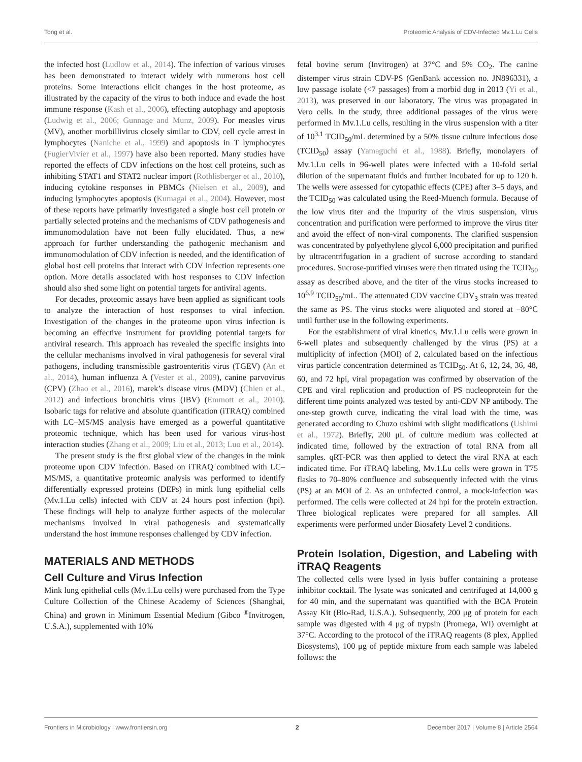Tong et al. Proteomic Analysis of CDV-Infected Mv.1.Lu Cells
the infected host (Ludlow et al., 2014). The infection of various viruses has been demonstrated to interact widely with numerous host cell proteins. Some interactions elicit changes in the host proteome, as illustrated by the capacity of the virus to both induce and evade the host immune response (Kash et al., 2006), effecting autophagy and apoptosis (Ludwig et al., 2006; Gunnage and Munz, 2009). For measles virus (MV), another morbillivirus closely similar to CDV, cell cycle arrest in lymphocytes (Naniche et al., 1999) and apoptosis in T lymphocytes (FugierVivier et al., 1997) have also been reported. Many studies have reported the effects of CDV infections on the host cell proteins, such as inhibiting STAT1 and STAT2 nuclear import (Rothlisberger et al., 2010), inducing cytokine responses in PBMCs (Nielsen et al., 2009), and inducing lymphocytes apoptosis (Kumagai et al., 2004). However, most of these reports have primarily investigated a single host cell protein or partially selected proteins and the mechanisms of CDV pathogenesis and immunomodulation have not been fully elucidated. Thus, a new approach for further understanding the pathogenic mechanism and immunomodulation of CDV infection is needed, and the identification of global host cell proteins that interact with CDV infection represents one option. More details associated with host responses to CDV infection should also shed some light on potential targets for antiviral agents.
For decades, proteomic assays have been applied as significant tools to analyze the interaction of host responses to viral infection. Investigation of the changes in the proteome upon virus infection is becoming an effective instrument for providing potential targets for antiviral research. This approach has revealed the specific insights into the cellular mechanisms involved in viral pathogenesis for several viral pathogens, including transmissible gastroenteritis virus (TGEV) (An et al., 2014), human influenza A (Vester et al., 2009), canine parvovirus (CPV) (Zhao et al., 2016), marek’s disease virus (MDV) (Chien et al., 2012) and infectious bronchitis virus (IBV) (Emmott et al., 2010). Isobaric tags for relative and absolute quantification (iTRAQ) combined with LC–MS/MS analysis have emerged as a powerful quantitative proteomic technique, which has been used for various virus-host interaction studies (Zhang et al., 2009; Liu et al., 2013; Luo et al., 2014).
The present study is the first global view of the changes in the mink proteome upon CDV infection. Based on iTRAQ combined with LC–MS/MS, a quantitative proteomic analysis was performed to identify differentially expressed proteins (DEPs) in mink lung epithelial cells (Mv.1.Lu cells) infected with CDV at 24 hours post infection (hpi). These findings will help to analyze further aspects of the molecular mechanisms involved in viral pathogenesis and systematically understand the host immune responses challenged by CDV infection.
MATERIALS AND METHODS
Cell Culture and Virus Infection
Mink lung epithelial cells (Mv.1.Lu cells) were purchased from the Type Culture Collection of the Chinese Academy of Sciences (Shanghai, China) and grown in Minimum Essential Medium (Gibco <sup>®</sup>Invitrogen, U.S.A.), supplemented with 10%
fetal bovine serum (Invitrogen) at 37°C and 5% CO<sub>2</sub>. The canine distemper virus strain CDV-PS (GenBank accession no. JN896331), a low passage isolate (<7 passages) from a morbid dog in 2013 (Yi et al., 2013), was preserved in our laboratory. The virus was propagated in Vero cells. In the study, three additional passages of the virus were performed in Mv.1.Lu cells, resulting in the virus suspension with a titer of 10<sup>3.1</sup> TCID<sub>50</sub>/mL determined by a 50% tissue culture infectious dose (TCID<sub>50</sub>) assay (Yamaguchi et al., 1988). Briefly, monolayers of Mv.1.Lu cells in 96-well plates were infected with a 10-fold serial dilution of the supernatant fluids and further incubated for up to 120 h. The wells were assessed for cytopathic effects (CPE) after 3–5 days, and the TCID<sub>50</sub> was calculated using the Reed-Muench formula. Because of the low virus titer and the impurity of the virus suspension, virus concentration and purification were performed to improve the virus titer and avoid the effect of non-viral components. The clarified suspension was concentrated by polyethylene glycol 6,000 precipitation and purified by ultracentrifugation in a gradient of sucrose according to standard procedures. Sucrose-purified viruses were then titrated using the TCID<sub>50</sub> assay as described above, and the titer of the virus stocks increased to 10<sup>6.9</sup> TCID<sub>50</sub>/mL. The attenuated CDV vaccine CDV<sub>3</sub> strain was treated the same as PS. The virus stocks were aliquoted and stored at −80°C until further use in the following experiments.
For the establishment of viral kinetics, Mv.1.Lu cells were grown in 6-well plates and subsequently challenged by the virus (PS) at a multiplicity of infection (MOI) of 2, calculated based on the infectious virus particle concentration determined as TCID<sub>50</sub>. At 6, 12, 24, 36, 48, 60, and 72 hpi, viral propagation was confirmed by observation of the CPE and viral replication and production of PS nucleoprotein for the different time points analyzed was tested by anti-CDV NP antibody. The one-step growth curve, indicating the viral load with the time, was generated according to Chuzo ushimi with slight modifications (Ushimi et al., 1972). Briefly, 200 μL of culture medium was collected at indicated time, followed by the extraction of total RNA from all samples. qRT-PCR was then applied to detect the viral RNA at each indicated time. For iTRAQ labeling, Mv.1.Lu cells were grown in T75 flasks to 70–80% confluence and subsequently infected with the virus (PS) at an MOI of 2. As an uninfected control, a mock-infection was performed. The cells were collected at 24 hpi for the protein extraction. Three biological replicates were prepared for all samples. All experiments were performed under Biosafety Level 2 conditions.
Protein Isolation, Digestion, and Labeling with iTRAQ Reagents
The collected cells were lysed in lysis buffer containing a protease inhibitor cocktail. The lysate was sonicated and centrifuged at 14,000 g for 40 min, and the supernatant was quantified with the BCA Protein Assay Kit (Bio-Rad, U.S.A.). Subsequently, 200 μg of protein for each sample was digested with 4 μg of trypsin (Promega, WI) overnight at 37°C. According to the protocol of the iTRAQ reagents (8 plex, Applied Biosystems), 100 μg of peptide mixture from each sample was labeled follows: the
Frontiers in Microbiology | www.frontiersin.org 2 December 2017 | Volume 8 | Article 2564